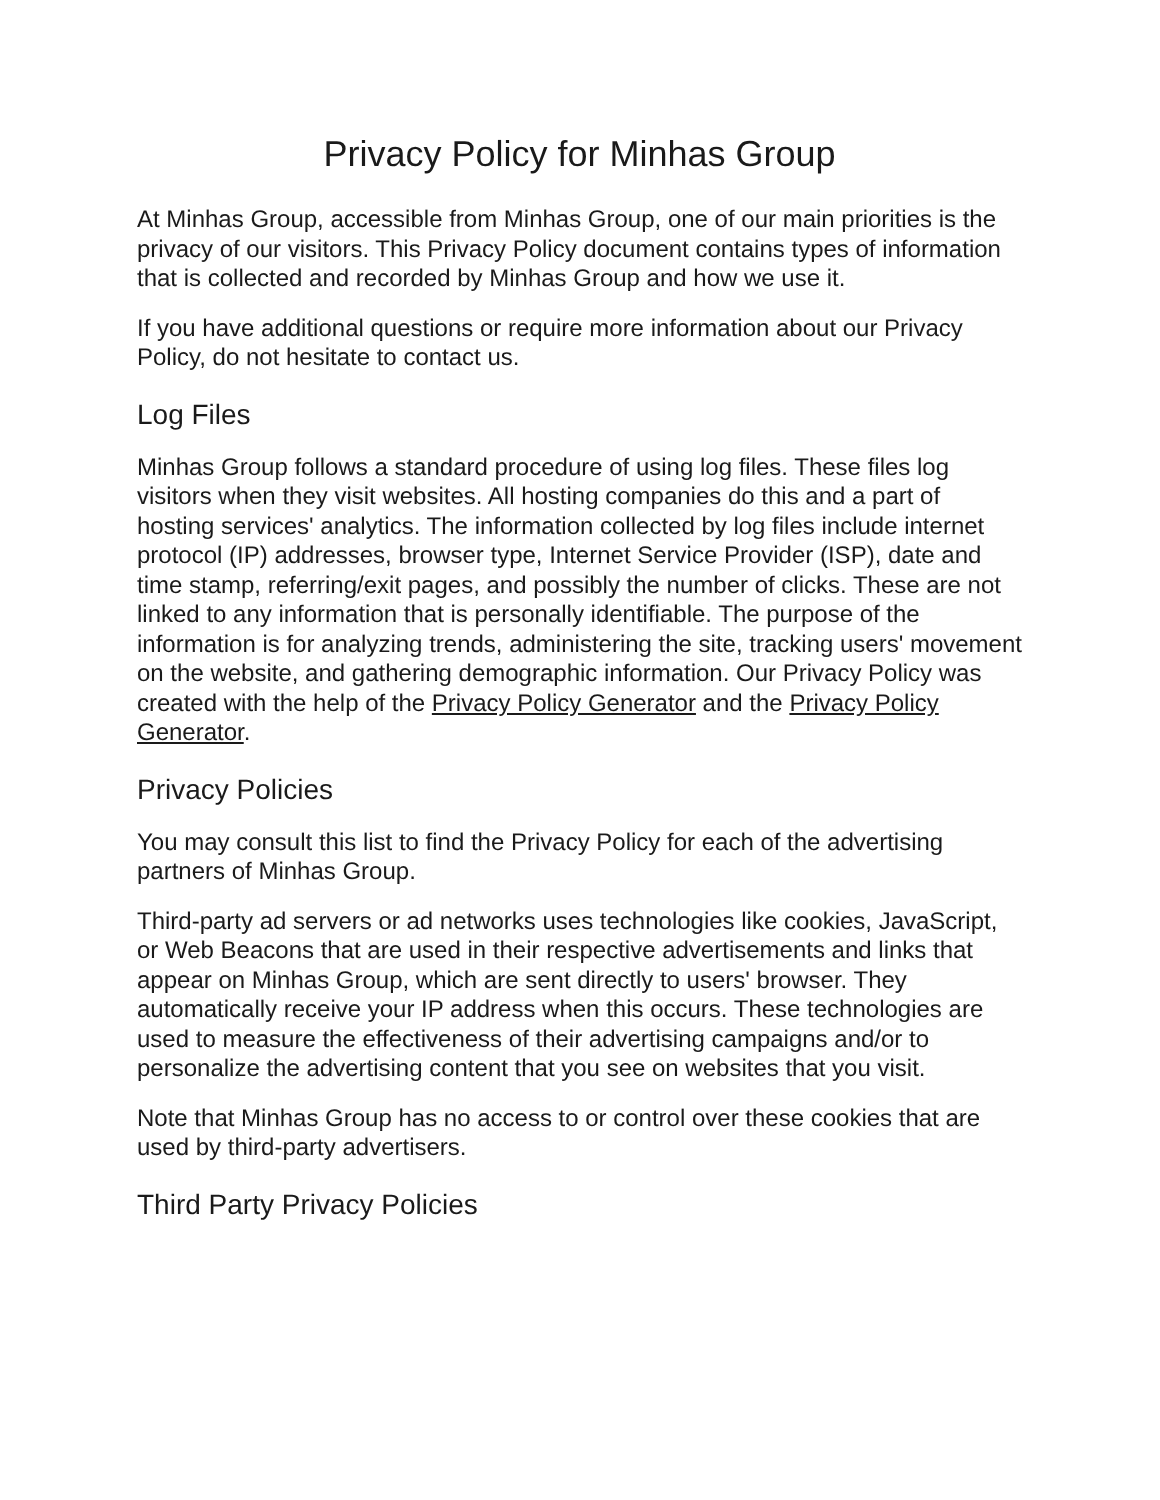Privacy Policy for Minhas Group
At Minhas Group, accessible from Minhas Group, one of our main priorities is the privacy of our visitors. This Privacy Policy document contains types of information that is collected and recorded by Minhas Group and how we use it.
If you have additional questions or require more information about our Privacy Policy, do not hesitate to contact us.
Log Files
Minhas Group follows a standard procedure of using log files. These files log visitors when they visit websites. All hosting companies do this and a part of hosting services' analytics. The information collected by log files include internet protocol (IP) addresses, browser type, Internet Service Provider (ISP), date and time stamp, referring/exit pages, and possibly the number of clicks. These are not linked to any information that is personally identifiable. The purpose of the information is for analyzing trends, administering the site, tracking users' movement on the website, and gathering demographic information. Our Privacy Policy was created with the help of the Privacy Policy Generator and the Privacy Policy Generator.
Privacy Policies
You may consult this list to find the Privacy Policy for each of the advertising partners of Minhas Group.
Third-party ad servers or ad networks uses technologies like cookies, JavaScript, or Web Beacons that are used in their respective advertisements and links that appear on Minhas Group, which are sent directly to users' browser. They automatically receive your IP address when this occurs. These technologies are used to measure the effectiveness of their advertising campaigns and/or to personalize the advertising content that you see on websites that you visit.
Note that Minhas Group has no access to or control over these cookies that are used by third-party advertisers.
Third Party Privacy Policies